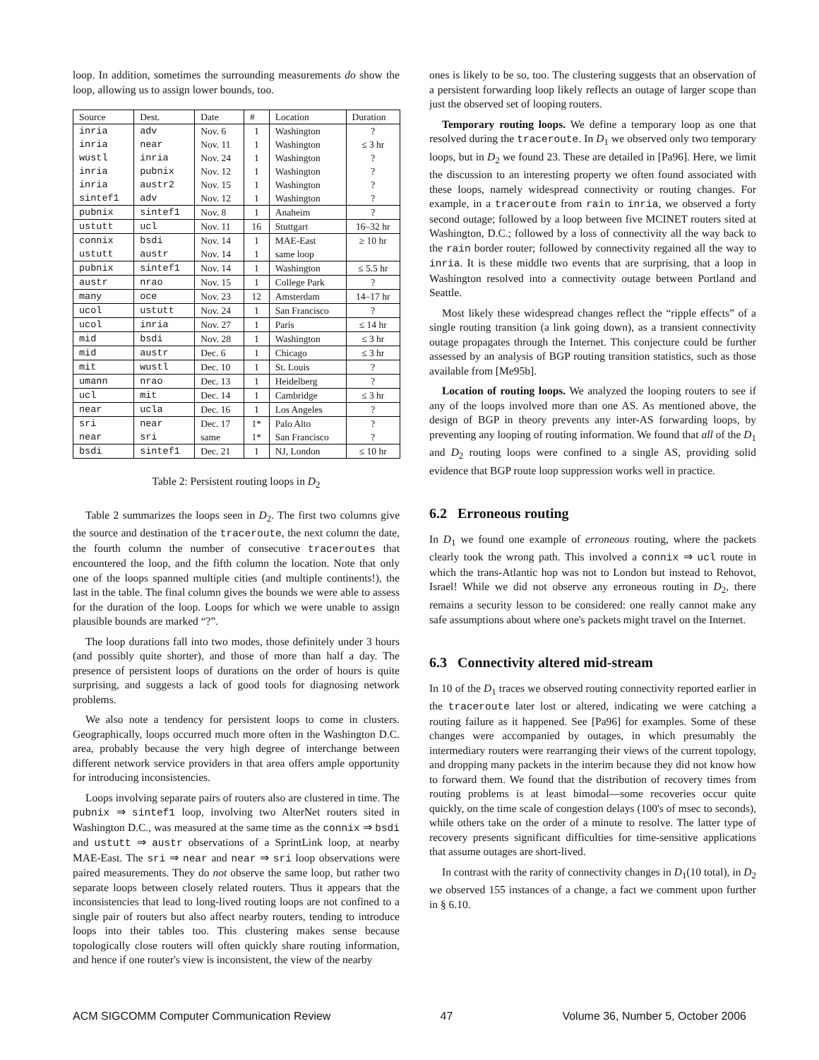loop. In addition, sometimes the surrounding measurements do show the loop, allowing us to assign lower bounds, too.
| Source | Dest. | Date | # | Location | Duration |
| --- | --- | --- | --- | --- | --- |
| inria | adv | Nov. 6 | 1 | Washington | ? |
| inria | near | Nov. 11 | 1 | Washington | ≤ 3 hr |
| wustl | inria | Nov. 24 | 1 | Washington | ? |
| inria | pubnix | Nov. 12 | 1 | Washington | ? |
| inria | austr2 | Nov. 15 | 1 | Washington | ? |
| sintef1 | adv | Nov. 12 | 1 | Washington | ? |
| pubnix | sintef1 | Nov. 8 | 1 | Anaheim | ? |
| ustutt | ucl | Nov. 11 | 16 | Stuttgart | 16–32 hr |
| connix | bsdi | Nov. 14 | 1 | MAE-East | ≥ 10 hr |
| ustutt | austr | Nov. 14 | 1 | same loop | |
| pubnix | sintef1 | Nov. 14 | 1 | Washington | ≤ 5.5 hr |
| austr | nrao | Nov. 15 | 1 | College Park | ? |
| many | oce | Nov. 23 | 12 | Amsterdam | 14–17 hr |
| ucol | ustutt | Nov. 24 | 1 | San Francisco | ? |
| ucol | inria | Nov. 27 | 1 | Paris | ≤ 14 hr |
| mid | bsdi | Nov. 28 | 1 | Washington | ≤ 3 hr |
| mid | austr | Dec. 6 | 1 | Chicago | ≤ 3 hr |
| mit | wustl | Dec. 10 | 1 | St. Louis | ? |
| umann | nrao | Dec. 13 | 1 | Heidelberg | ? |
| ucl | mit | Dec. 14 | 1 | Cambridge | ≤ 3 hr |
| near | ucla | Dec. 16 | 1 | Los Angeles | ? |
| sri | near | Dec. 17 | 1* | Palo Alto | ? |
| near | sri | same | 1* | San Francisco | ? |
| bsdi | sintef1 | Dec. 21 | 1 | NJ, London | ≤ 10 hr |
Table 2: Persistent routing loops in D<sub>2</sub>
Table 2 summarizes the loops seen in D<sub>2</sub>. The first two columns give the source and destination of the traceroute, the next column the date, the fourth column the number of consecutive traceroutes that encountered the loop, and the fifth column the location. Note that only one of the loops spanned multiple cities (and multiple continents!), the last in the table. The final column gives the bounds we were able to assess for the duration of the loop. Loops for which we were unable to assign plausible bounds are marked “?”.
The loop durations fall into two modes, those definitely under 3 hours (and possibly quite shorter), and those of more than half a day. The presence of persistent loops of durations on the order of hours is quite surprising, and suggests a lack of good tools for diagnosing network problems.
We also note a tendency for persistent loops to come in clusters. Geographically, loops occurred much more often in the Washington D.C. area, probably because the very high degree of interchange between different network service providers in that area offers ample opportunity for introducing inconsistencies.
Loops involving separate pairs of routers also are clustered in time. The pubnix ⇒ sintef1 loop, involving two AlterNet routers sited in Washington D.C., was measured at the same time as the connix ⇒ bsdi and ustutt ⇒ austr observations of a SprintLink loop, at nearby MAE-East. The sri ⇒ near and near ⇒ sri loop observations were paired measurements. They do not observe the same loop, but rather two separate loops between closely related routers. Thus it appears that the inconsistencies that lead to long-lived routing loops are not confined to a single pair of routers but also affect nearby routers, tending to introduce loops into their tables too. This clustering makes sense because topologically close routers will often quickly share routing information, and hence if one router's view is inconsistent, the view of the nearby
ones is likely to be so, too. The clustering suggests that an observation of a persistent forwarding loop likely reflects an outage of larger scope than just the observed set of looping routers.
Temporary routing loops. We define a temporary loop as one that resolved during the traceroute. In D<sub>1</sub> we observed only two temporary loops, but in D<sub>2</sub> we found 23. These are detailed in [Pa96]. Here, we limit the discussion to an interesting property we often found associated with these loops, namely widespread connectivity or routing changes. For example, in a traceroute from rain to inria, we observed a forty second outage; followed by a loop between five MCINET routers sited at Washington, D.C.; followed by a loss of connectivity all the way back to the rain border router; followed by connectivity regained all the way to inria. It is these middle two events that are surprising, that a loop in Washington resolved into a connectivity outage between Portland and Seattle.
Most likely these widespread changes reflect the “ripple effects” of a single routing transition (a link going down), as a transient connectivity outage propagates through the Internet. This conjecture could be further assessed by an analysis of BGP routing transition statistics, such as those available from [Me95b].
Location of routing loops. We analyzed the looping routers to see if any of the loops involved more than one AS. As mentioned above, the design of BGP in theory prevents any inter-AS forwarding loops, by preventing any looping of routing information. We found that all of the D<sub>1</sub> and D<sub>2</sub> routing loops were confined to a single AS, providing solid evidence that BGP route loop suppression works well in practice.
6.2 Erroneous routing
In D<sub>1</sub> we found one example of erroneous routing, where the packets clearly took the wrong path. This involved a connix ⇒ ucl route in which the trans-Atlantic hop was not to London but instead to Rehovot, Israel! While we did not observe any erroneous routing in D<sub>2</sub>, there remains a security lesson to be considered: one really cannot make any safe assumptions about where one's packets might travel on the Internet.
6.3 Connectivity altered mid-stream
In 10 of the D<sub>1</sub> traces we observed routing connectivity reported earlier in the traceroute later lost or altered, indicating we were catching a routing failure as it happened. See [Pa96] for examples. Some of these changes were accompanied by outages, in which presumably the intermediary routers were rearranging their views of the current topology, and dropping many packets in the interim because they did not know how to forward them. We found that the distribution of recovery times from routing problems is at least bimodal—some recoveries occur quite quickly, on the time scale of congestion delays (100's of msec to seconds), while others take on the order of a minute to resolve. The latter type of recovery presents significant difficulties for time-sensitive applications that assume outages are short-lived.
In contrast with the rarity of connectivity changes in D<sub>1</sub>(10 total), in D<sub>2</sub> we observed 155 instances of a change, a fact we comment upon further in § 6.10.
ACM SIGCOMM Computer Communication Review 47 Volume 36, Number 5, October 2006